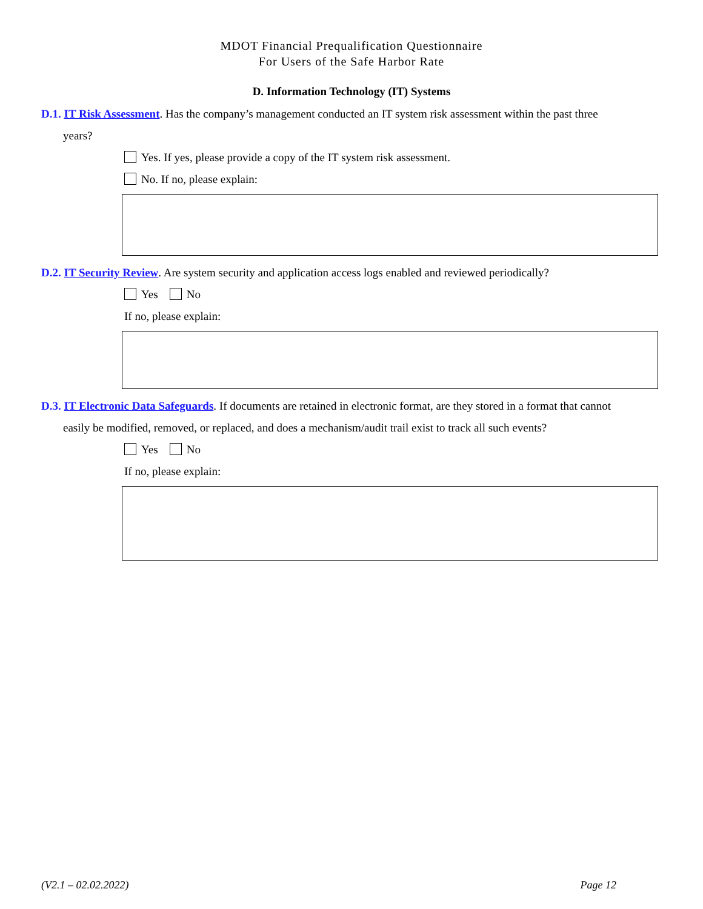MDOT Financial Prequalification Questionnaire
For Users of the Safe Harbor Rate
D. Information Technology (IT) Systems
D.1. IT Risk Assessment. Has the company’s management conducted an IT system risk assessment within the past three
years?
Yes. If yes, please provide a copy of the IT system risk assessment.
No. If no, please explain:
D.2. IT Security Review. Are system security and application access logs enabled and reviewed periodically?
Yes No
If no, please explain:
D.3. IT Electronic Data Safeguards. If documents are retained in electronic format, are they stored in a format that cannot
easily be modified, removed, or replaced, and does a mechanism/audit trail exist to track all such events?
Yes No
If no, please explain:
(V2.1 – 02.02.2022) Page 12